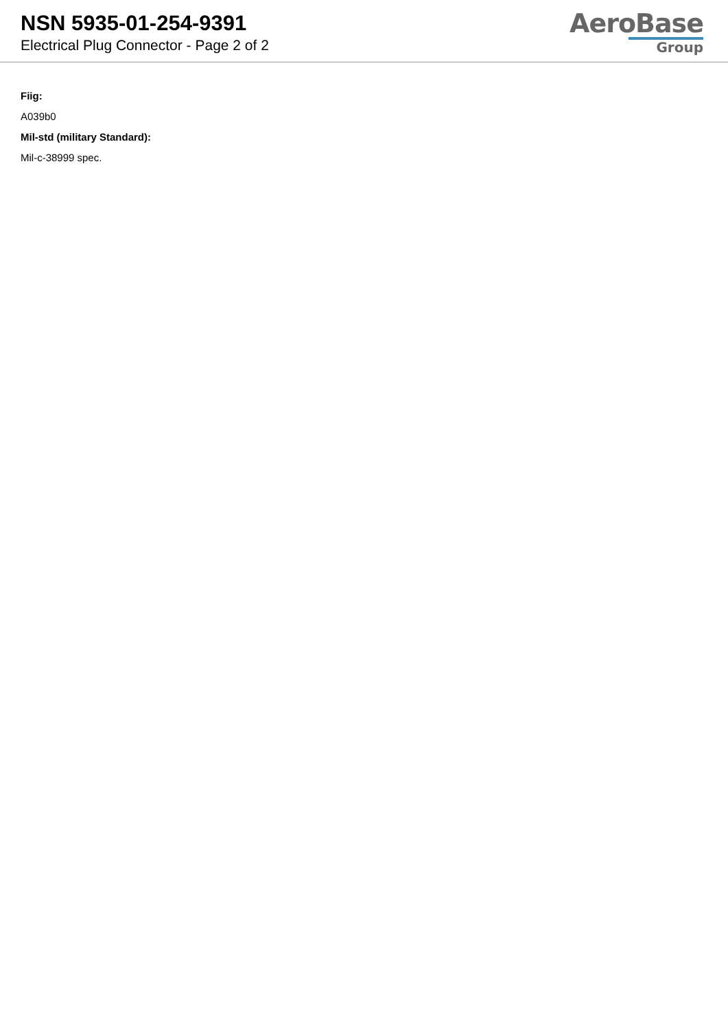NSN 5935-01-254-9391
Electrical Plug Connector - Page 2 of 2
AeroBase
Group
Fiig:
A039b0
Mil-std (military Standard):
Mil-c-38999 spec.